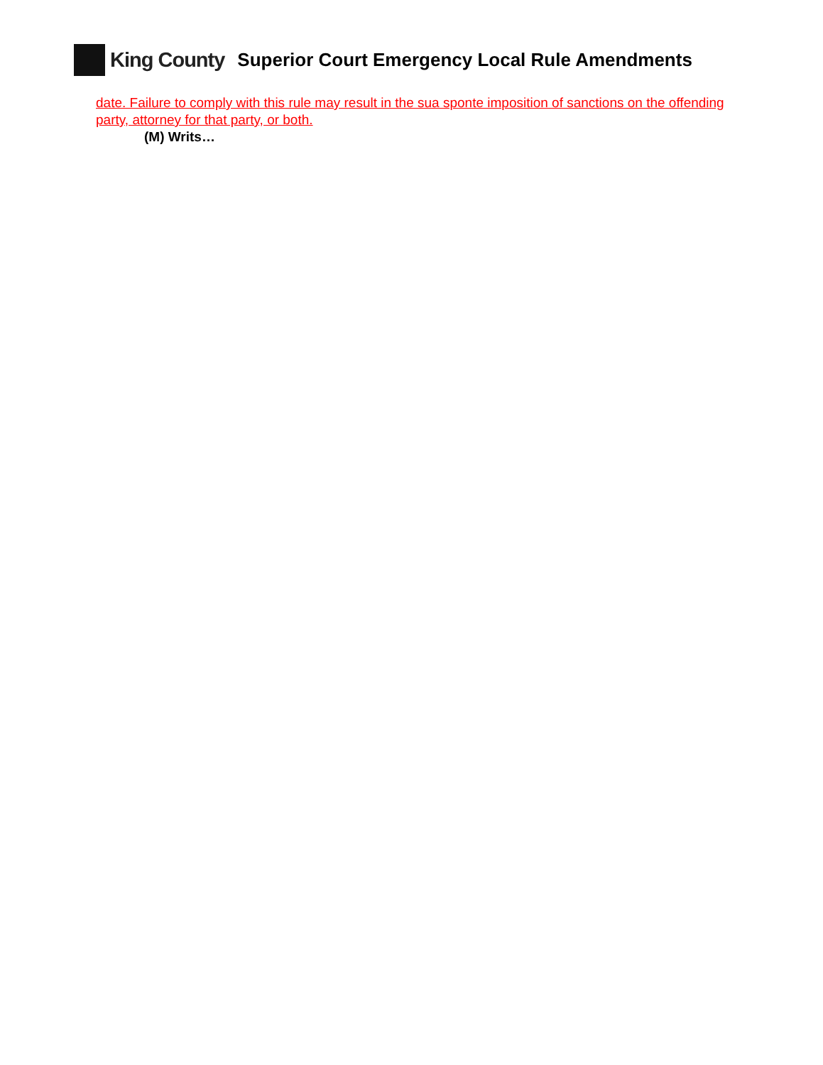King County Superior Court Emergency Local Rule Amendments
date. Failure to comply with this rule may result in the sua sponte imposition of sanctions on the offending party, attorney for that party, or both.
(M) Writs…